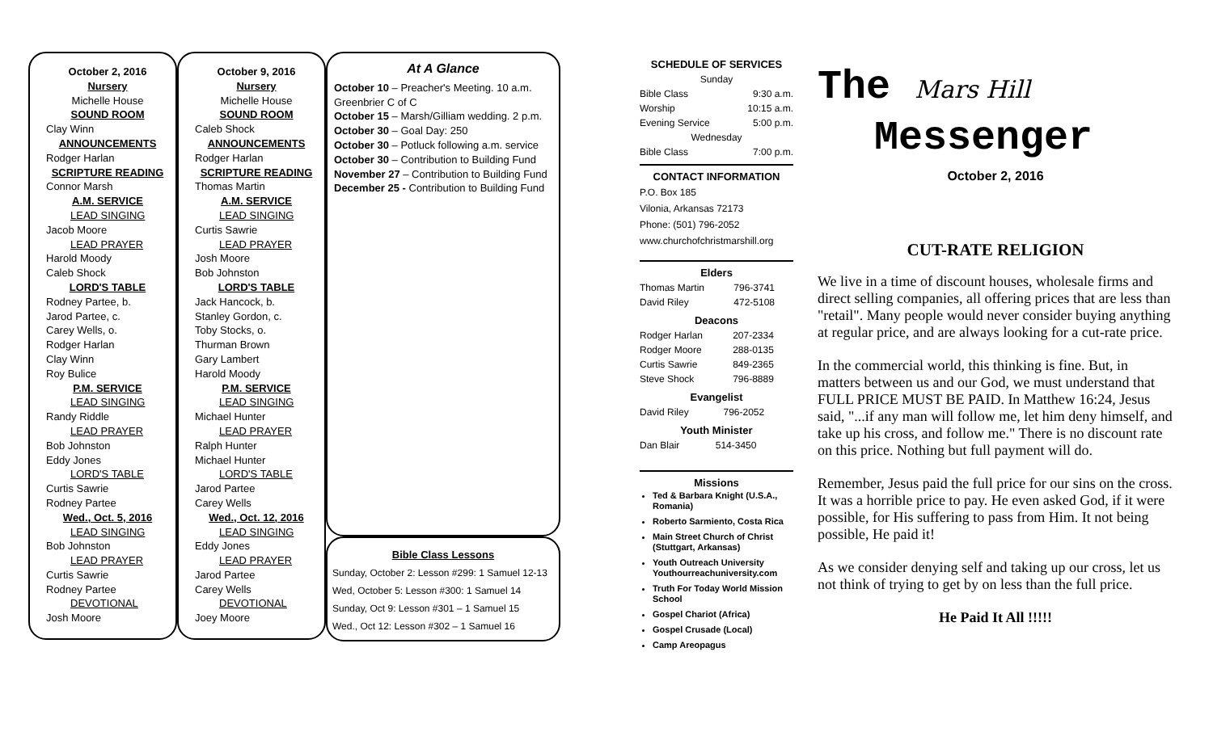October 2, 2016
Nursery
Michelle House
SOUND ROOM
Clay Winn
ANNOUNCEMENTS
Rodger Harlan
SCRIPTURE READING
Connor Marsh
A.M. SERVICE
LEAD SINGING
Jacob Moore
LEAD PRAYER
Harold Moody
Caleb Shock
LORD'S TABLE
Rodney Partee, b.
Jarod Partee, c.
Carey Wells, o.
Rodger Harlan
Clay Winn
Roy Bulice
P.M. SERVICE
LEAD SINGING
Randy Riddle
LEAD PRAYER
Bob Johnston
Eddy Jones
LORD'S TABLE
Curtis Sawrie
Rodney Partee
Wed., Oct. 5, 2016
LEAD SINGING
Bob Johnston
LEAD PRAYER
Curtis Sawrie
Rodney Partee
DEVOTIONAL
Josh Moore
October 9, 2016
Nursery
Michelle House
SOUND ROOM
Caleb Shock
ANNOUNCEMENTS
Rodger Harlan
SCRIPTURE READING
Thomas Martin
A.M. SERVICE
LEAD SINGING
Curtis Sawrie
LEAD PRAYER
Josh Moore
Bob Johnston
LORD'S TABLE
Jack Hancock, b.
Stanley Gordon, c.
Toby Stocks, o.
Thurman Brown
Gary Lambert
Harold Moody
P.M. SERVICE
LEAD SINGING
Michael Hunter
LEAD PRAYER
Ralph Hunter
Michael Hunter
LORD'S TABLE
Jarod Partee
Carey Wells
Wed., Oct. 12, 2016
LEAD SINGING
Eddy Jones
LEAD PRAYER
Jarod Partee
Carey Wells
DEVOTIONAL
Joey Moore
At A Glance
October 10 – Preacher's Meeting. 10 a.m. Greenbrier C of C
October 15 – Marsh/Gilliam wedding. 2 p.m.
October 30 – Goal Day: 250
October 30 – Potluck following a.m. service
October 30 – Contribution to Building Fund
November 27 – Contribution to Building Fund
December 25 - Contribution to Building Fund
Bible Class Lessons
Sunday, October 2: Lesson #299: 1 Samuel 12-13
Wed, October 5: Lesson #300: 1 Samuel 14
Sunday, Oct 9: Lesson #301 – 1 Samuel 15
Wed., Oct 12: Lesson #302 – 1 Samuel 16
SCHEDULE OF SERVICES
| Sunday | |
| Bible Class | 9:30 a.m. |
| Worship | 10:15 a.m. |
| Evening Service | 5:00 p.m. |
| Wednesday | |
| Bible Class | 7:00 p.m. |
CONTACT INFORMATION
P.O. Box 185
Vilonia, Arkansas 72173
Phone: (501) 796-2052
www.churchofchristmarshill.org
Elders
| Thomas Martin | 796-3741 |
| David Riley | 472-5108 |
Deacons
| Rodger Harlan | 207-2334 |
| Rodger Moore | 288-0135 |
| Curtis Sawrie | 849-2365 |
| Steve Shock | 796-8889 |
Evangelist
| David Riley | 796-2052 |
Youth Minister
| Dan Blair | 514-3450 |
Missions
Ted & Barbara Knight (U.S.A., Romania)
Roberto Sarmiento, Costa Rica
Main Street Church of Christ (Stuttgart, Arkansas)
Youth Outreach University Youthourreachuniversity.com
Truth For Today World Mission School
Gospel Chariot (Africa)
Gospel Crusade (Local)
Camp Areopagus
The Mars Hill
Messenger
October 2, 2016
CUT-RATE RELIGION
We live in a time of discount houses, wholesale firms and direct selling companies, all offering prices that are less than "retail". Many people would never consider buying anything at regular price, and are always looking for a cut-rate price.
In the commercial world, this thinking is fine. But, in matters between us and our God, we must understand that FULL PRICE MUST BE PAID. In Matthew 16:24, Jesus said, "...if any man will follow me, let him deny himself, and take up his cross, and follow me." There is no discount rate on this price. Nothing but full payment will do.
Remember, Jesus paid the full price for our sins on the cross. It was a horrible price to pay. He even asked God, if it were possible, for His suffering to pass from Him. It not being possible, He paid it!
As we consider denying self and taking up our cross, let us not think of trying to get by on less than the full price.
He Paid It All !!!!!